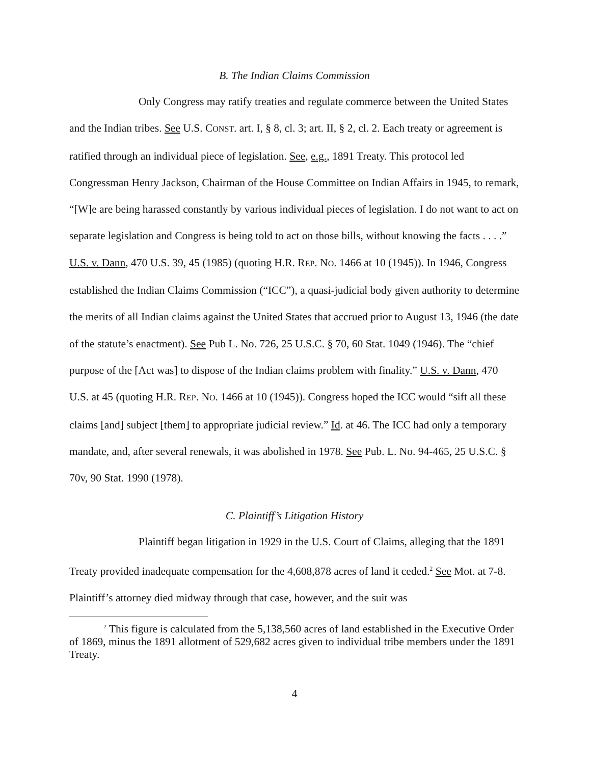B. The Indian Claims Commission
Only Congress may ratify treaties and regulate commerce between the United States and the Indian tribes. See U.S. CONST. art. I, § 8, cl. 3; art. II, § 2, cl. 2. Each treaty or agreement is ratified through an individual piece of legislation. See, e.g., 1891 Treaty. This protocol led Congressman Henry Jackson, Chairman of the House Committee on Indian Affairs in 1945, to remark, “[W]e are being harassed constantly by various individual pieces of legislation. I do not want to act on separate legislation and Congress is being told to act on those bills, without knowing the facts . . . .” U.S. v. Dann, 470 U.S. 39, 45 (1985) (quoting H.R. REP. NO. 1466 at 10 (1945)). In 1946, Congress established the Indian Claims Commission (“ICC”), a quasi-judicial body given authority to determine the merits of all Indian claims against the United States that accrued prior to August 13, 1946 (the date of the statute’s enactment). See Pub L. No. 726, 25 U.S.C. § 70, 60 Stat. 1049 (1946). The “chief purpose of the [Act was] to dispose of the Indian claims problem with finality.” U.S. v. Dann, 470 U.S. at 45 (quoting H.R. REP. NO. 1466 at 10 (1945)). Congress hoped the ICC would “sift all these claims [and] subject [them] to appropriate judicial review.” Id. at 46. The ICC had only a temporary mandate, and, after several renewals, it was abolished in 1978. See Pub. L. No. 94-465, 25 U.S.C. § 70v, 90 Stat. 1990 (1978).
C. Plaintiff’s Litigation History
Plaintiff began litigation in 1929 in the U.S. Court of Claims, alleging that the 1891 Treaty provided inadequate compensation for the 4,608,878 acres of land it ceded.<sup>2</sup> See Mot. at 7-8. Plaintiff’s attorney died midway through that case, however, and the suit was
<sup>2</sup> This figure is calculated from the 5,138,560 acres of land established in the Executive Order of 1869, minus the 1891 allotment of 529,682 acres given to individual tribe members under the 1891 Treaty.
4